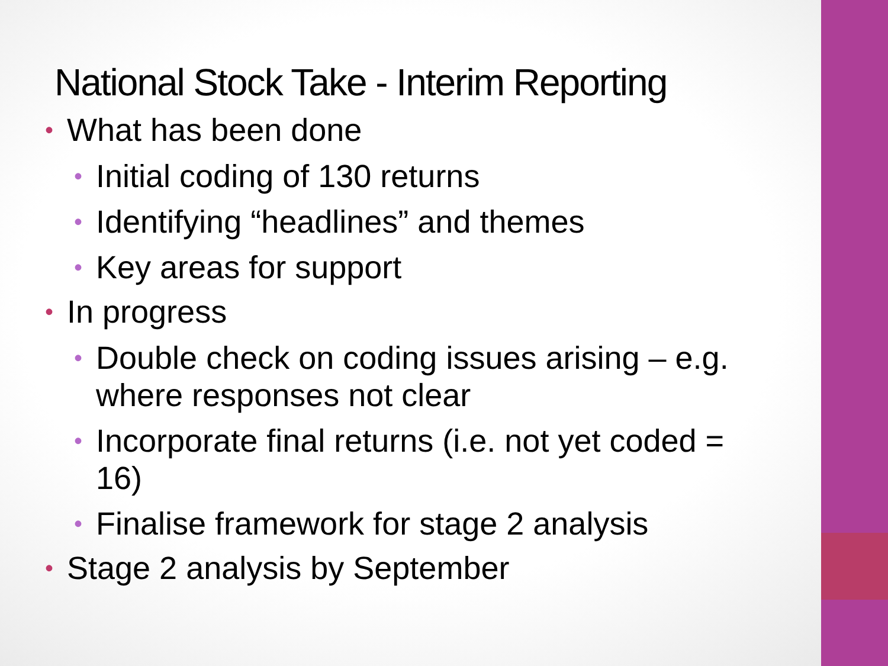National Stock Take - Interim Reporting
• What has been done
• Initial coding of 130 returns
• Identifying “headlines” and themes
• Key areas for support
• In progress
• Double check on coding issues arising – e.g. where responses not clear
• Incorporate final returns (i.e. not yet coded = 16)
• Finalise framework for stage 2 analysis
• Stage 2 analysis by September